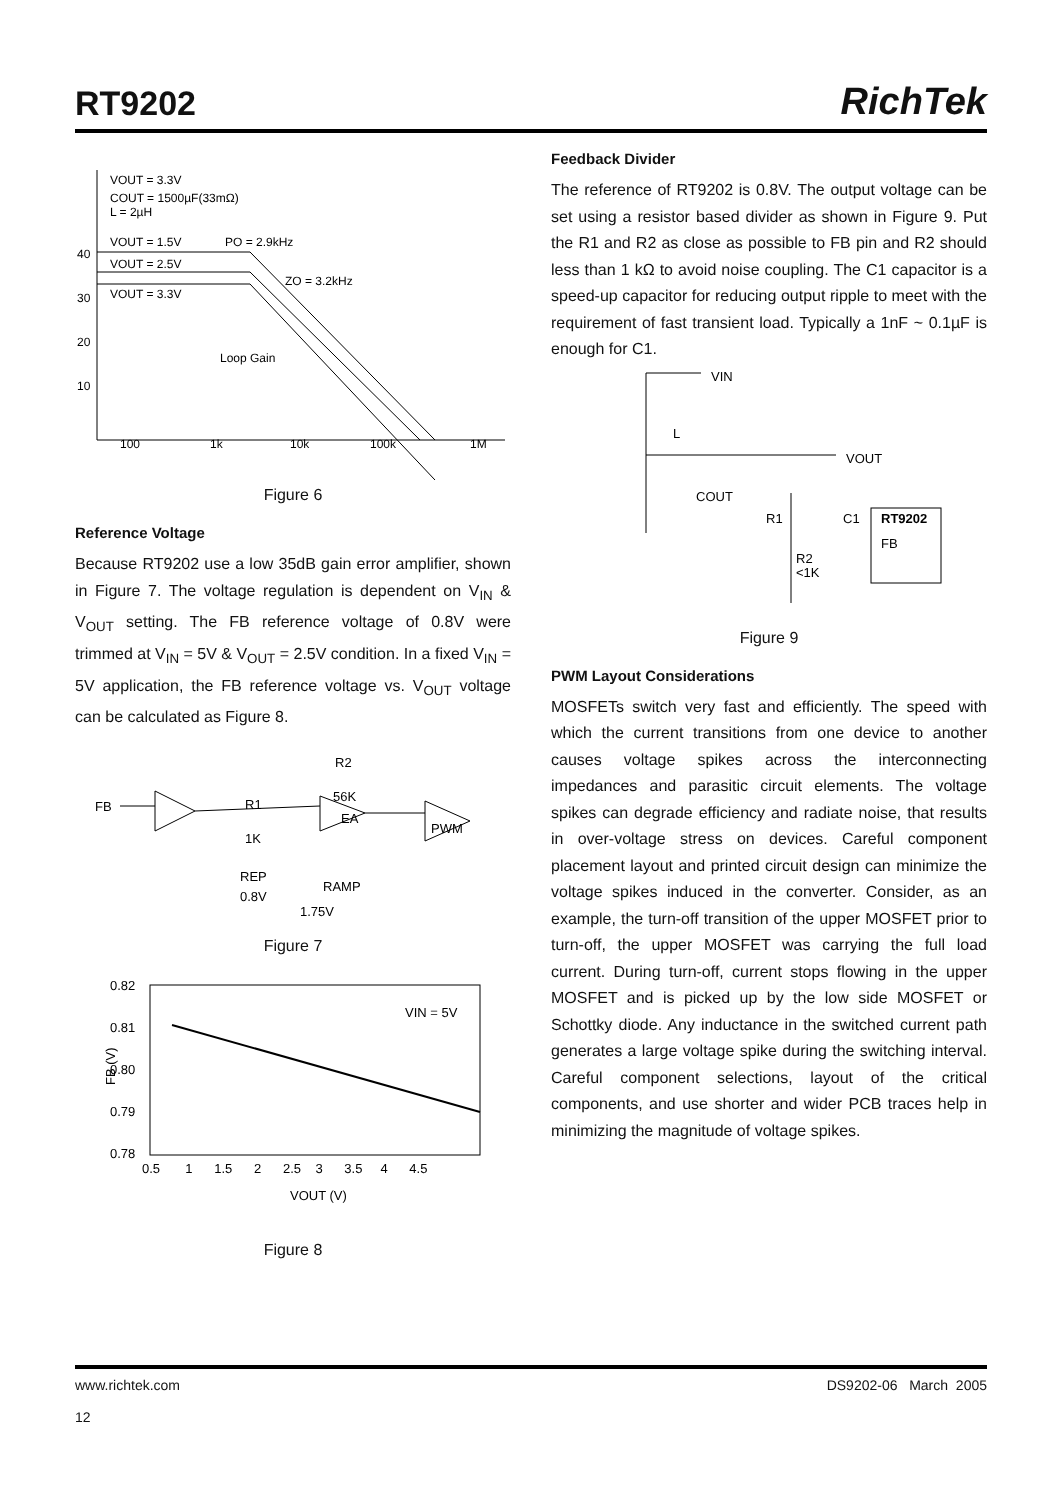RT9202
RichTek
VOUT = 3.3V
COUT = 1500µF(33mΩ)
L = 2µH
VOUT = 1.5V
PO = 2.9kHz
VOUT = 2.5V
ZO = 3.2kHz
VOUT = 3.3V
40
30
20
10
Loop Gain
100
1k
10k
100k
1M
Figure 6
Reference Voltage
Because RT9202 use a low 35dB gain error amplifier, shown in Figure 7. The voltage regulation is dependent on V<sub>IN</sub> & V<sub>OUT</sub> setting. The FB reference voltage of 0.8V were trimmed at V<sub>IN</sub> = 5V & V<sub>OUT</sub> = 2.5V condition. In a fixed V<sub>IN</sub> = 5V application, the FB reference voltage vs. V<sub>OUT</sub> voltage can be calculated as Figure 8.
FB
R1
1K
R2
56K
EA
PWM
REP
0.8V
RAMP
1.75V
Figure 7
0.82
0.81
0.80
0.79
0.78
VIN = 5V
FB (V)
0.5 1 1.5 2 2.5 3 3.5 4 4.5
VOUT (V)
Figure 8
Feedback Divider
The reference of RT9202 is 0.8V. The output voltage can be set using a resistor based divider as shown in Figure 9. Put the R1 and R2 as close as possible to FB pin and R2 should less than 1 kΩ to avoid noise coupling. The C1 capacitor is a speed-up capacitor for reducing output ripple to meet with the requirement of fast transient load. Typically a 1nF ~ 0.1µF is enough for C1.
VIN
L
VOUT
COUT
R1
C1
RT9202
FB
R2
<1K
Figure 9
PWM Layout Considerations
MOSFETs switch very fast and efficiently. The speed with which the current transitions from one device to another causes voltage spikes across the interconnecting impedances and parasitic circuit elements. The voltage spikes can degrade efficiency and radiate noise, that results in over-voltage stress on devices. Careful component placement layout and printed circuit design can minimize the voltage spikes induced in the converter. Consider, as an example, the turn-off transition of the upper MOSFET prior to turn-off, the upper MOSFET was carrying the full load current. During turn-off, current stops flowing in the upper MOSFET and is picked up by the low side MOSFET or Schottky diode. Any inductance in the switched current path generates a large voltage spike during the switching interval. Careful component selections, layout of the critical components, and use shorter and wider PCB traces help in minimizing the magnitude of voltage spikes.
www.richtek.com
12
DS9202-06 March 2005